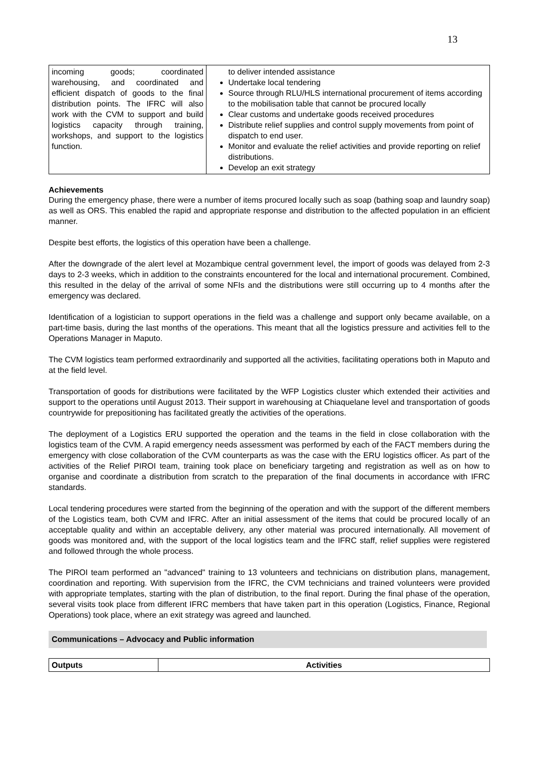13
| incoming goods; coordinated warehousing, and coordinated and efficient dispatch of goods to the final distribution points. The IFRC will also work with the CVM to support and build logistics capacity through training, workshops, and support to the logistics function. | to deliver intended assistance Undertake local tendering Source through RLU/HLS international procurement of items according to the mobilisation table that cannot be procured locally Clear customs and undertake goods received procedures Distribute relief supplies and control supply movements from point of dispatch to end user. Monitor and evaluate the relief activities and provide reporting on relief distributions. Develop an exit strategy |
Achievements
During the emergency phase, there were a number of items procured locally such as soap (bathing soap and laundry soap) as well as ORS. This enabled the rapid and appropriate response and distribution to the affected population in an efficient manner.
Despite best efforts, the logistics of this operation have been a challenge.
After the downgrade of the alert level at Mozambique central government level, the import of goods was delayed from 2-3 days to 2-3 weeks, which in addition to the constraints encountered for the local and international procurement. Combined, this resulted in the delay of the arrival of some NFIs and the distributions were still occurring up to 4 months after the emergency was declared.
Identification of a logistician to support operations in the field was a challenge and support only became available, on a part-time basis, during the last months of the operations. This meant that all the logistics pressure and activities fell to the Operations Manager in Maputo.
The CVM logistics team performed extraordinarily and supported all the activities, facilitating operations both in Maputo and at the field level.
Transportation of goods for distributions were facilitated by the WFP Logistics cluster which extended their activities and support to the operations until August 2013. Their support in warehousing at Chiaquelane level and transportation of goods countrywide for prepositioning has facilitated greatly the activities of the operations.
The deployment of a Logistics ERU supported the operation and the teams in the field in close collaboration with the logistics team of the CVM. A rapid emergency needs assessment was performed by each of the FACT members during the emergency with close collaboration of the CVM counterparts as was the case with the ERU logistics officer. As part of the activities of the Relief PIROI team, training took place on beneficiary targeting and registration as well as on how to organise and coordinate a distribution from scratch to the preparation of the final documents in accordance with IFRC standards.
Local tendering procedures were started from the beginning of the operation and with the support of the different members of the Logistics team, both CVM and IFRC. After an initial assessment of the items that could be procured locally of an acceptable quality and within an acceptable delivery, any other material was procured internationally. All movement of goods was monitored and, with the support of the local logistics team and the IFRC staff, relief supplies were registered and followed through the whole process.
The PIROI team performed an "advanced" training to 13 volunteers and technicians on distribution plans, management, coordination and reporting. With supervision from the IFRC, the CVM technicians and trained volunteers were provided with appropriate templates, starting with the plan of distribution, to the final report. During the final phase of the operation, several visits took place from different IFRC members that have taken part in this operation (Logistics, Finance, Regional Operations) took place, where an exit strategy was agreed and launched.
Communications – Advocacy and Public information
| Outputs | Activities |